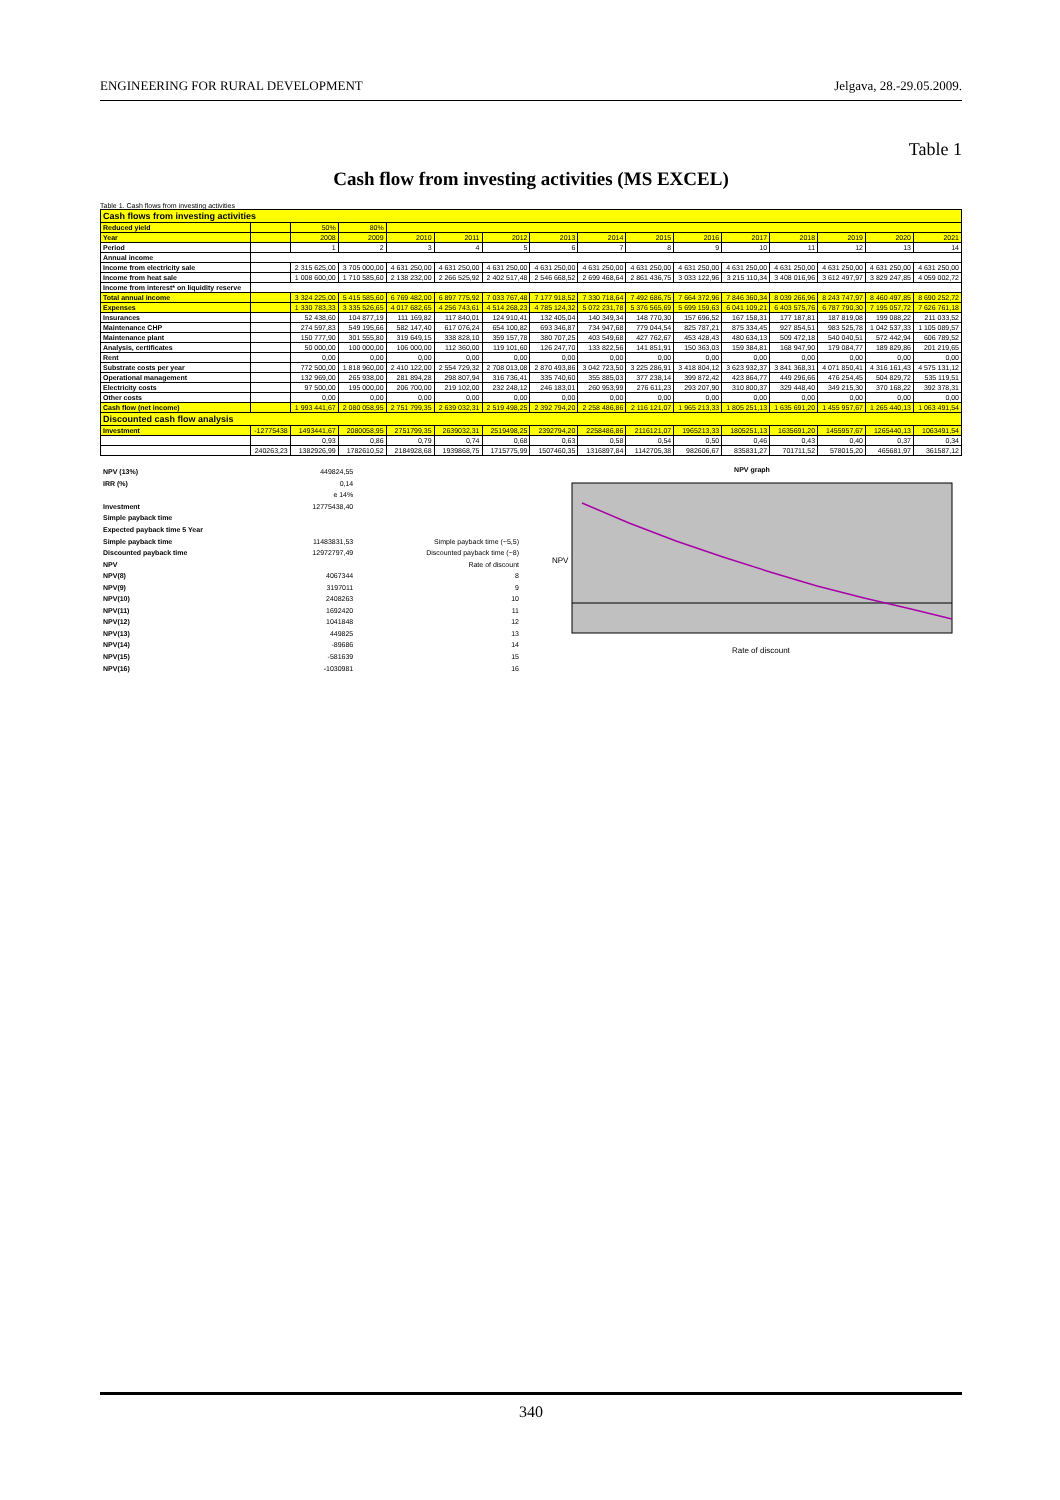ENGINEERING FOR RURAL DEVELOPMENT Jelgava, 28.-29.05.2009.
Table 1
Cash flow from investing activities (MS EXCEL)
Table 1. Cash flows from investing activities
| Cash flows from investing activities | | | | | | | | | | | | | | | |
| --- | --- | --- | --- | --- | --- | --- | --- | --- | --- | --- | --- | --- | --- | --- | --- |
| Reduced yield | | 50% | 80% | | | | | | | | | | | | |
| Year | | 2008 | 2009 | 2010 | 2011 | 2012 | 2013 | 2014 | 2015 | 2016 | 2017 | 2018 | 2019 | 2020 | 2021 |
| Period | | 1 | 2 | 3 | 4 | 5 | 6 | 7 | 8 | 9 | 10 | 11 | 12 | 13 | 14 |
| Annual income | | | | | | | | | | | | | | | |
| Income from electricity sale | | 2 315 625,00 | 3 705 000,00 | 4 631 250,00 | 4 631 250,00 | 4 631 250,00 | 4 631 250,00 | 4 631 250,00 | 4 631 250,00 | 4 631 250,00 | 4 631 250,00 | 4 631 250,00 | 4 631 250,00 | 4 631 250,00 | 4 631 250,00 |
| Income from heat sale | | 1 008 600,00 | 1 710 585,60 | 2 138 232,00 | 2 266 525,92 | 2 402 517,48 | 2 546 668,52 | 2 699 468,64 | 2 861 436,75 | 3 033 122,96 | 3 215 110,34 | 3 408 016,96 | 3 612 497,97 | 3 829 247,85 | 4 059 002,72 |
| Income from interest* on liquidity reserve | | | | | | | | | | | | | | | |
| Total annual income | | 3 324 225,00 | 5 415 585,60 | 6 769 482,00 | 6 897 775,92 | 7 033 767,48 | 7 177 918,52 | 7 330 718,64 | 7 492 686,75 | 7 664 372,96 | 7 846 360,34 | 8 039 266,96 | 8 243 747,97 | 8 460 497,85 | 8 690 252,72 |
| Expenses | | 1 330 783,33 | 3 335 526,65 | 4 017 682,65 | 4 256 743,61 | 4 514 268,23 | 4 785 124,32 | 5 072 231,78 | 5 376 565,69 | 5 699 159,63 | 6 041 109,21 | 6 403 575,76 | 6 787 790,30 | 7 195 057,72 | 7 626 761,18 |
| Insurances | | 52 438,60 | 104 877,19 | 111 169,82 | 117 840,01 | 124 910,41 | 132 405,04 | 140 349,34 | 148 770,30 | 157 696,52 | 167 158,31 | 177 187,81 | 187 819,08 | 199 088,22 | 211 033,52 |
| Maintenance CHP | | 274 597,83 | 549 195,66 | 582 147,40 | 617 076,24 | 654 100,82 | 693 346,87 | 734 947,68 | 779 044,54 | 825 787,21 | 875 334,45 | 927 854,51 | 983 525,78 | 1 042 537,33 | 1 105 089,57 |
| Maintenance plant | | 150 777,90 | 301 555,80 | 319 649,15 | 338 828,10 | 359 157,78 | 380 707,25 | 403 549,68 | 427 762,67 | 453 428,43 | 480 634,13 | 509 472,18 | 540 040,51 | 572 442,94 | 606 789,52 |
| Analysis, certificates | | 50 000,00 | 100 000,00 | 106 000,00 | 112 360,00 | 119 101,60 | 126 247,70 | 133 822,56 | 141 851,91 | 150 363,03 | 159 384,81 | 168 947,90 | 179 084,77 | 189 829,86 | 201 219,65 |
| Rent | | 0,00 | 0,00 | 0,00 | 0,00 | 0,00 | 0,00 | 0,00 | 0,00 | 0,00 | 0,00 | 0,00 | 0,00 | 0,00 | 0,00 |
| Substrate costs per year | | 772 500,00 | 1 818 960,00 | 2 410 122,00 | 2 554 729,32 | 2 708 013,08 | 2 870 493,86 | 3 042 723,50 | 3 225 286,91 | 3 418 804,12 | 3 623 932,37 | 3 841 368,31 | 4 071 850,41 | 4 316 161,43 | 4 575 131,12 |
| Operational management | | 132 969,00 | 265 938,00 | 281 894,28 | 298 807,94 | 316 736,41 | 335 740,60 | 355 885,03 | 377 238,14 | 399 872,42 | 423 864,77 | 449 296,66 | 476 254,45 | 504 829,72 | 535 119,51 |
| Electricity costs | | 97 500,00 | 195 000,00 | 206 700,00 | 219 102,00 | 232 248,12 | 246 183,01 | 260 953,99 | 276 611,23 | 293 207,90 | 310 800,37 | 329 448,40 | 349 215,30 | 370 168,22 | 392 378,31 |
| Other costs | | 0,00 | 0,00 | 0,00 | 0,00 | 0,00 | 0,00 | 0,00 | 0,00 | 0,00 | 0,00 | 0,00 | 0,00 | 0,00 | 0,00 |
| Cash flow (net income) | | 1 993 441,67 | 2 080 058,95 | 2 751 799,35 | 2 639 032,31 | 2 519 498,25 | 2 392 794,20 | 2 258 486,86 | 2 116 121,07 | 1 965 213,33 | 1 805 251,13 | 1 635 691,20 | 1 455 957,67 | 1 265 440,13 | 1 063 491,54 |
| Discounted cash flow analysis | | | | | | | | | | | | | | | |
| Investment | -12775438 | 1493441,67 | 2080058,95 | 2751799,35 | 2639032,31 | 2519498,25 | 2392794,20 | 2258486,86 | 2116121,07 | 1965213,33 | 1805251,13 | 1635691,20 | 1455957,67 | 1265440,13 | 1063491,54 |
| | | 0,93 | 0,86 | 0,79 | 0,74 | 0,68 | 0,63 | 0,58 | 0,54 | 0,50 | 0,46 | 0,43 | 0,40 | 0,37 | 0,34 |
| | 240263,23 | 1382926,99 | 1782610,52 | 2184928,68 | 1939868,75 | 1715775,99 | 1507460,35 | 1316897,84 | 1142705,38 | 982606,67 | 835831,27 | 701711,52 | 578015,20 | 465681,97 | 361587,12 |
| NPV (13%) | 449824,55 | |
| IRR (%) | 0,14 | |
| | e 14% | |
| Investment | 12775438,40 | |
| Simple payback time | | |
| Expected payback time 5 Year | | |
| Simple payback time | 11483831,53 | Simple payback time (~5,5) |
| Discounted payback time | 12972797,49 | Discounted payback time (~8) |
| NPV | | Rate of discount |
| NPV(8) | 4067344 | 8 |
| NPV(9) | 3197011 | 9 |
| NPV(10) | 2408263 | 10 |
| NPV(11) | 1692420 | 11 |
| NPV(12) | 1041848 | 12 |
| NPV(13) | 449825 | 13 |
| NPV(14) | -89686 | 14 |
| NPV(15) | -581639 | 15 |
| NPV(16) | -1030981 | 16 |
NPV graph
NPV
Rate of discount
340